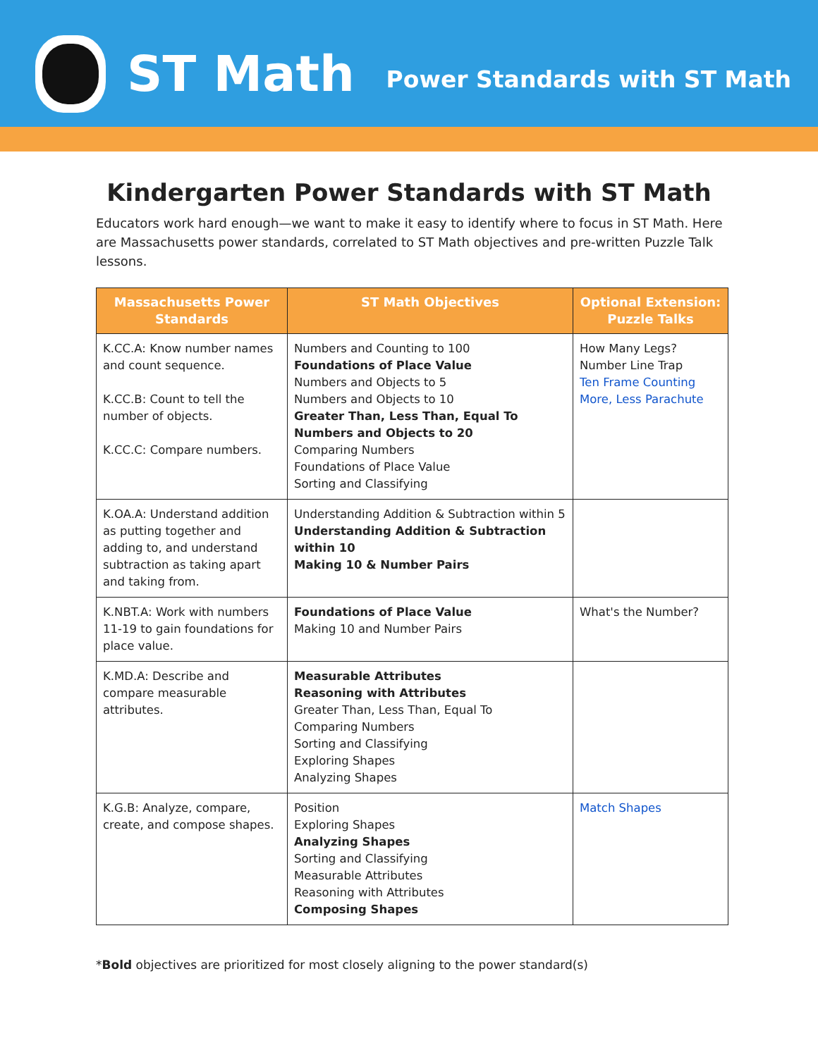ST Math
Power Standards with ST Math
Kindergarten Power Standards with ST Math
Educators work hard enough—we want to make it easy to identify where to focus in ST Math. Here are Massachusetts power standards, correlated to ST Math objectives and pre-written Puzzle Talk lessons.
| Massachusetts Power Standards | ST Math Objectives | Optional Extension: Puzzle Talks |
| --- | --- | --- |
| K.CC.A: Know number names and count sequence. K.CC.B: Count to tell the number of objects. K.CC.C: Compare numbers. | Numbers and Counting to 100 Foundations of Place Value Numbers and Objects to 5 Numbers and Objects to 10 Greater Than, Less Than, Equal To Numbers and Objects to 20 Comparing Numbers Foundations of Place Value Sorting and Classifying | How Many Legs? Number Line Trap Ten Frame Counting More, Less Parachute |
| K.OA.A: Understand addition as putting together and adding to, and understand subtraction as taking apart and taking from. | Understanding Addition & Subtraction within 5 Understanding Addition & Subtraction within 10 Making 10 & Number Pairs | |
| K.NBT.A: Work with numbers 11-19 to gain foundations for place value. | Foundations of Place Value Making 10 and Number Pairs | What's the Number? |
| K.MD.A: Describe and compare measurable attributes. | Measurable Attributes Reasoning with Attributes Greater Than, Less Than, Equal To Comparing Numbers Sorting and Classifying Exploring Shapes Analyzing Shapes | |
| K.G.B: Analyze, compare, create, and compose shapes. | Position Exploring Shapes Analyzing Shapes Sorting and Classifying Measurable Attributes Reasoning with Attributes Composing Shapes | Match Shapes |
*Bold objectives are prioritized for most closely aligning to the power standard(s)